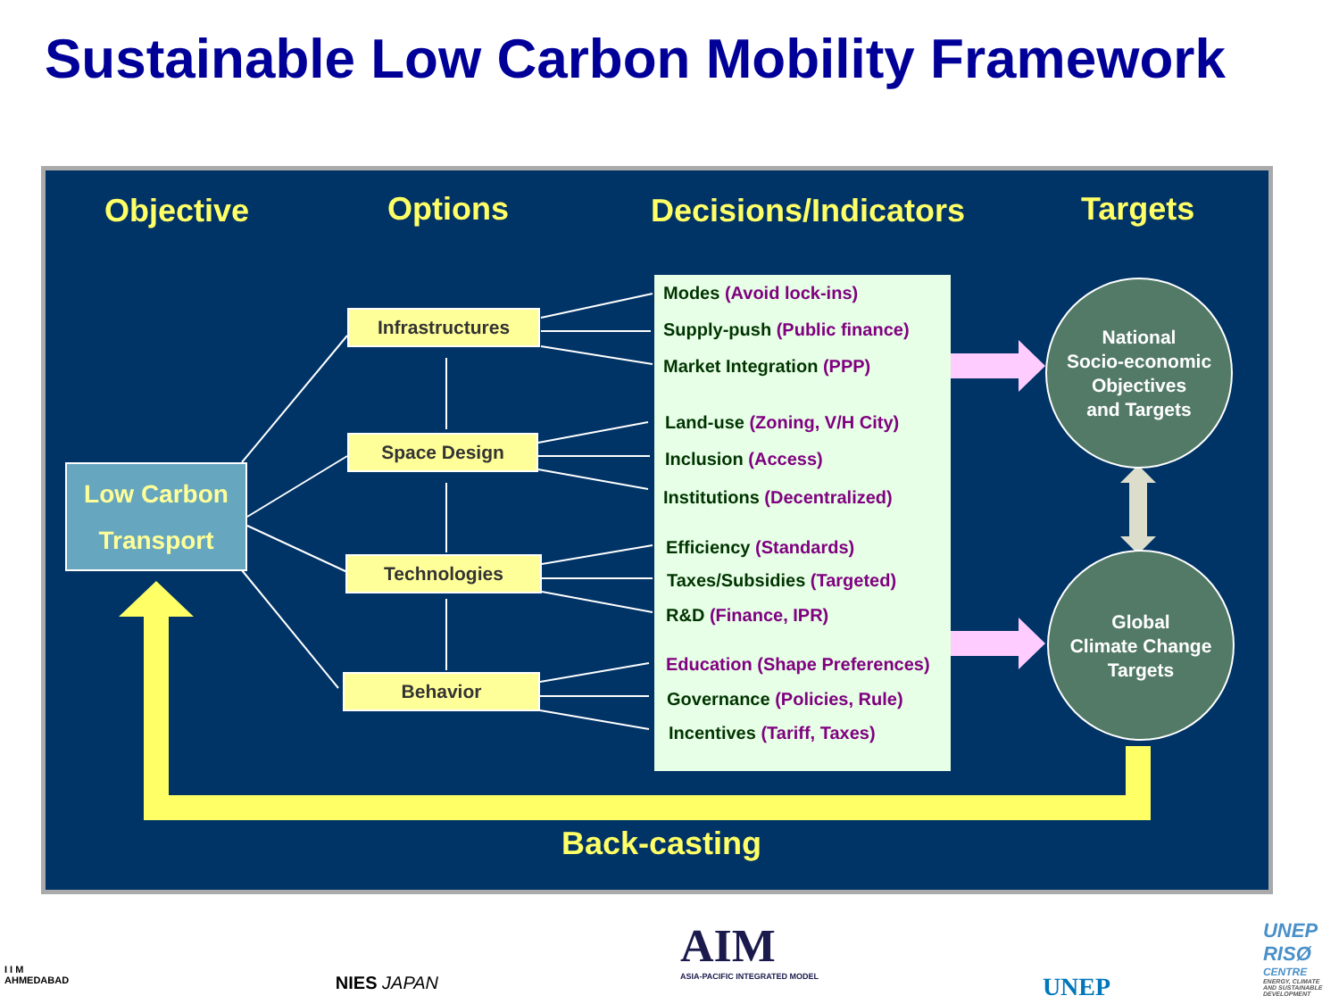Sustainable Low Carbon Mobility Framework
Objective Options Decisions/Indicators Targets
Low Carbon
Transport
Infrastructures
Space Design
Technologies
Behavior
Modes (Avoid lock-ins)
Supply-push (Public finance)
Market Integration (PPP)
Land-use (Zoning, V/H City)
Inclusion (Access)
Institutions (Decentralized)
Efficiency (Standards)
Taxes/Subsidies (Targeted)
R&D (Finance, IPR)
Education (Shape Preferences)
Governance (Policies, Rule)
Incentives (Tariff, Taxes)
National
Socio-economic
Objectives
and Targets
Global
Climate Change
Targets
Back-casting
I I M
AHMEDABAD
NIES JAPAN
AIM
ASIA-PACIFIC INTEGRATED MODEL
UNEP
UNEP RISØ
CENTRE
ENERGY, CLIMATE AND SUSTAINABLE DEVELOPMENT